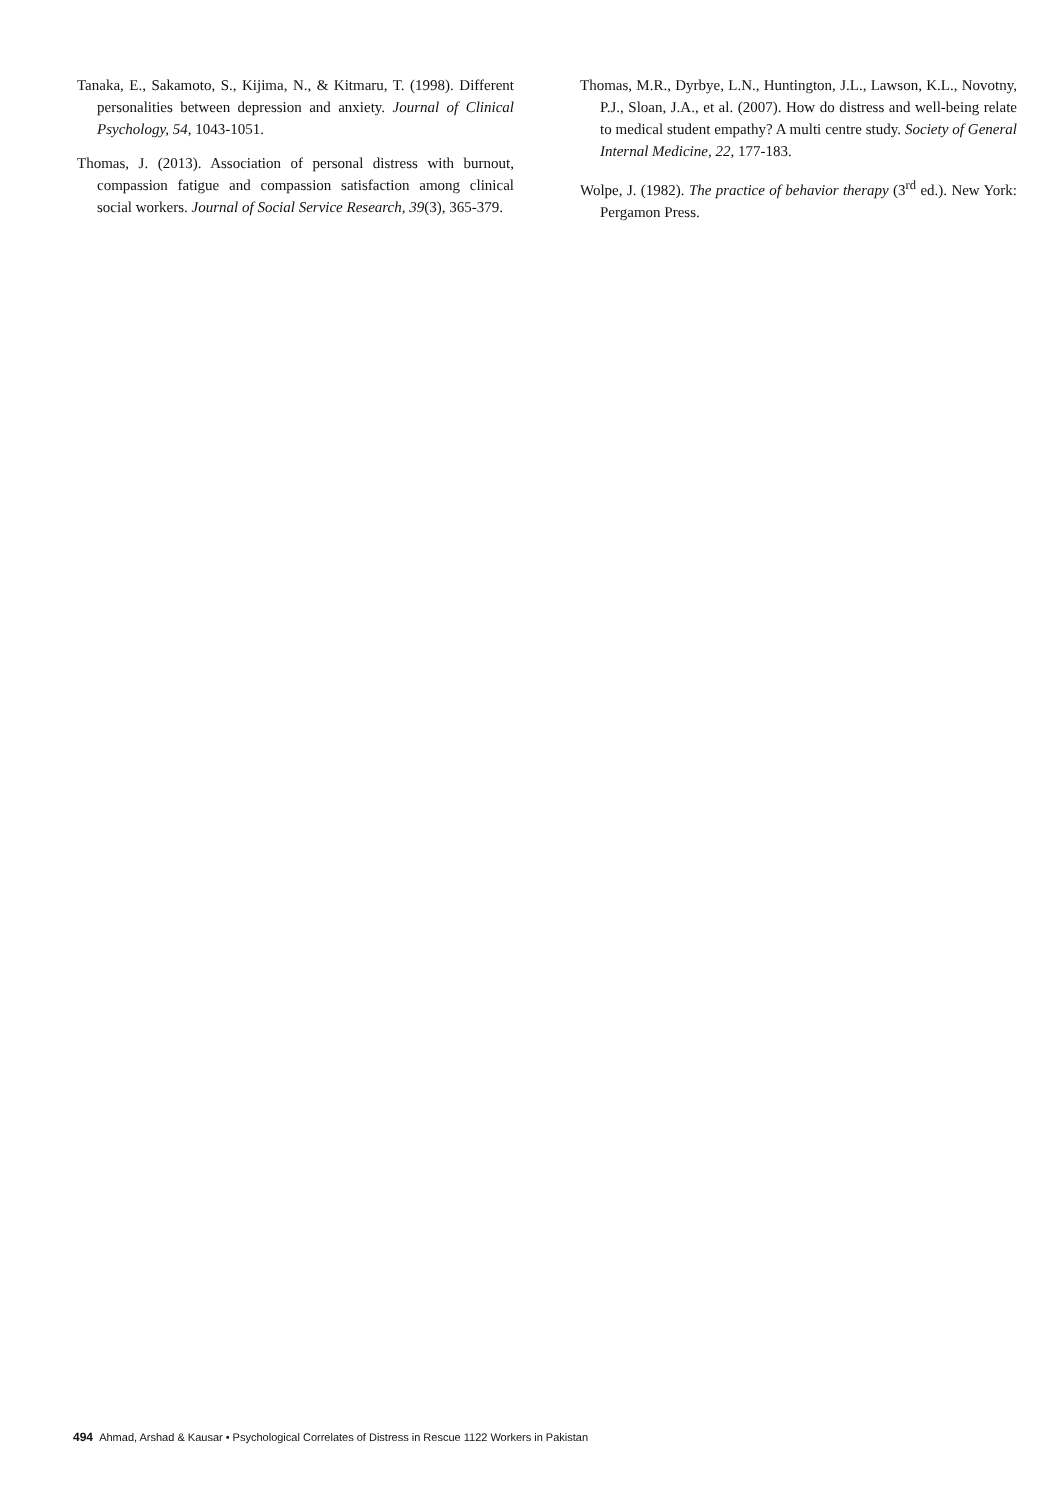Tanaka, E., Sakamoto, S., Kijima, N., & Kitmaru, T. (1998). Different personalities between depression and anxiety. Journal of Clinical Psychology, 54, 1043-1051.
Thomas, J. (2013). Association of personal distress with burnout, compassion fatigue and compassion satisfaction among clinical social workers. Journal of Social Service Research, 39(3), 365-379.
Thomas, M.R., Dyrbye, L.N., Huntington, J.L., Lawson, K.L., Novotny, P.J., Sloan, J.A., et al. (2007). How do distress and well-being relate to medical student empathy? A multi centre study. Society of General Internal Medicine, 22, 177-183.
Wolpe, J. (1982). The practice of behavior therapy (3<sup>rd</sup> ed.). New York: Pergamon Press.
494 Ahmad, Arshad & Kausar • Psychological Correlates of Distress in Rescue 1122 Workers in Pakistan